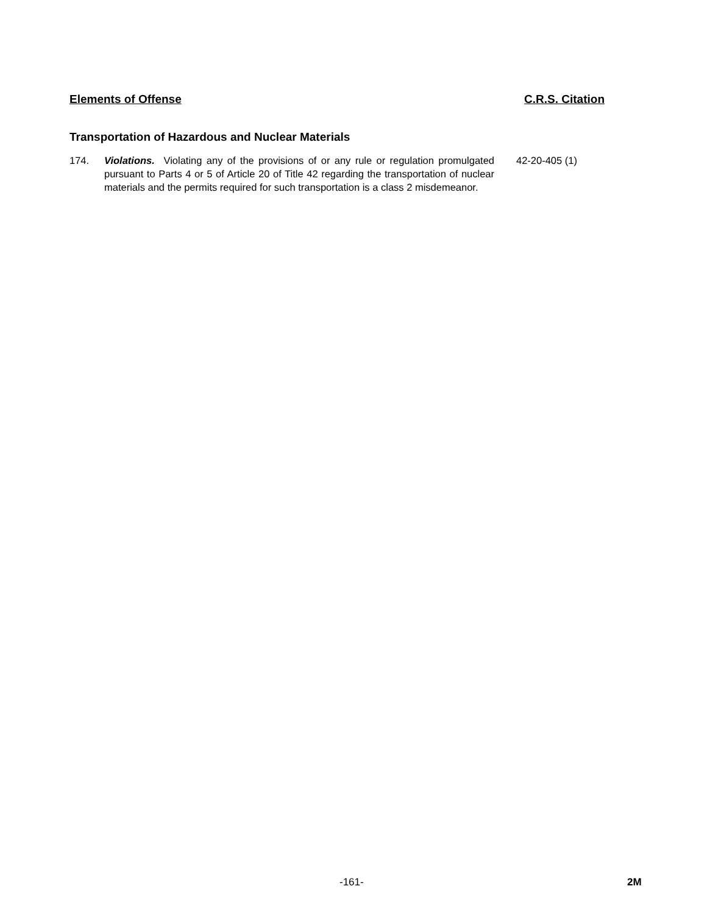Elements of Offense C.R.S. Citation
Transportation of Hazardous and Nuclear Materials
174. Violations. Violating any of the provisions of or any rule or regulation promulgated pursuant to Parts 4 or 5 of Article 20 of Title 42 regarding the transportation of nuclear materials and the permits required for such transportation is a class 2 misdemeanor.
42-20-405 (1)
-161- 2M